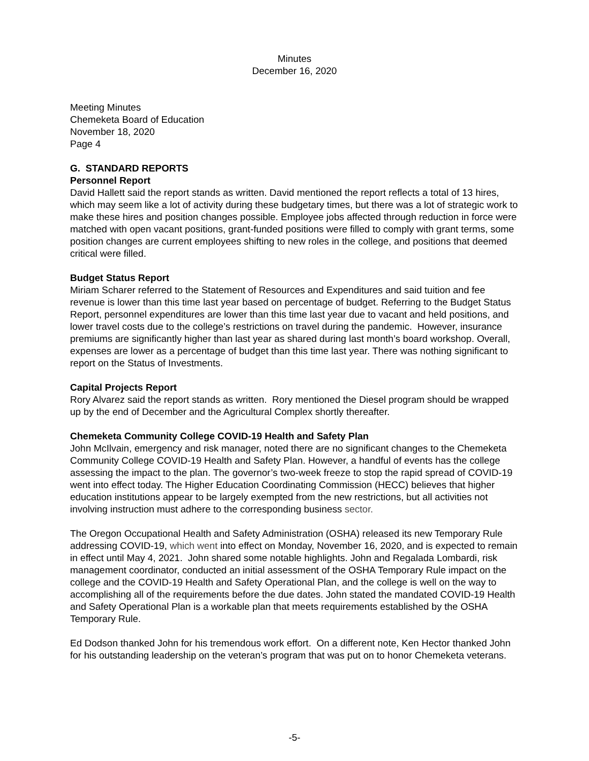Minutes
December 16, 2020
Meeting Minutes
Chemeketa Board of Education
November 18, 2020
Page 4
G. STANDARD REPORTS
Personnel Report
David Hallett said the report stands as written. David mentioned the report reflects a total of 13 hires, which may seem like a lot of activity during these budgetary times, but there was a lot of strategic work to make these hires and position changes possible. Employee jobs affected through reduction in force were matched with open vacant positions, grant-funded positions were filled to comply with grant terms, some position changes are current employees shifting to new roles in the college, and positions that deemed critical were filled.
Budget Status Report
Miriam Scharer referred to the Statement of Resources and Expenditures and said tuition and fee revenue is lower than this time last year based on percentage of budget. Referring to the Budget Status Report, personnel expenditures are lower than this time last year due to vacant and held positions, and lower travel costs due to the college’s restrictions on travel during the pandemic. However, insurance premiums are significantly higher than last year as shared during last month’s board workshop. Overall, expenses are lower as a percentage of budget than this time last year. There was nothing significant to report on the Status of Investments.
Capital Projects Report
Rory Alvarez said the report stands as written. Rory mentioned the Diesel program should be wrapped up by the end of December and the Agricultural Complex shortly thereafter.
Chemeketa Community College COVID-19 Health and Safety Plan
John McIlvain, emergency and risk manager, noted there are no significant changes to the Chemeketa Community College COVID-19 Health and Safety Plan. However, a handful of events has the college assessing the impact to the plan. The governor’s two-week freeze to stop the rapid spread of COVID-19 went into effect today. The Higher Education Coordinating Commission (HECC) believes that higher education institutions appear to be largely exempted from the new restrictions, but all activities not involving instruction must adhere to the corresponding business sector.
The Oregon Occupational Health and Safety Administration (OSHA) released its new Temporary Rule addressing COVID-19, which went into effect on Monday, November 16, 2020, and is expected to remain in effect until May 4, 2021. John shared some notable highlights. John and Regalada Lombardi, risk management coordinator, conducted an initial assessment of the OSHA Temporary Rule impact on the college and the COVID-19 Health and Safety Operational Plan, and the college is well on the way to accomplishing all of the requirements before the due dates. John stated the mandated COVID-19 Health and Safety Operational Plan is a workable plan that meets requirements established by the OSHA Temporary Rule.
Ed Dodson thanked John for his tremendous work effort. On a different note, Ken Hector thanked John for his outstanding leadership on the veteran’s program that was put on to honor Chemeketa veterans.
-5-